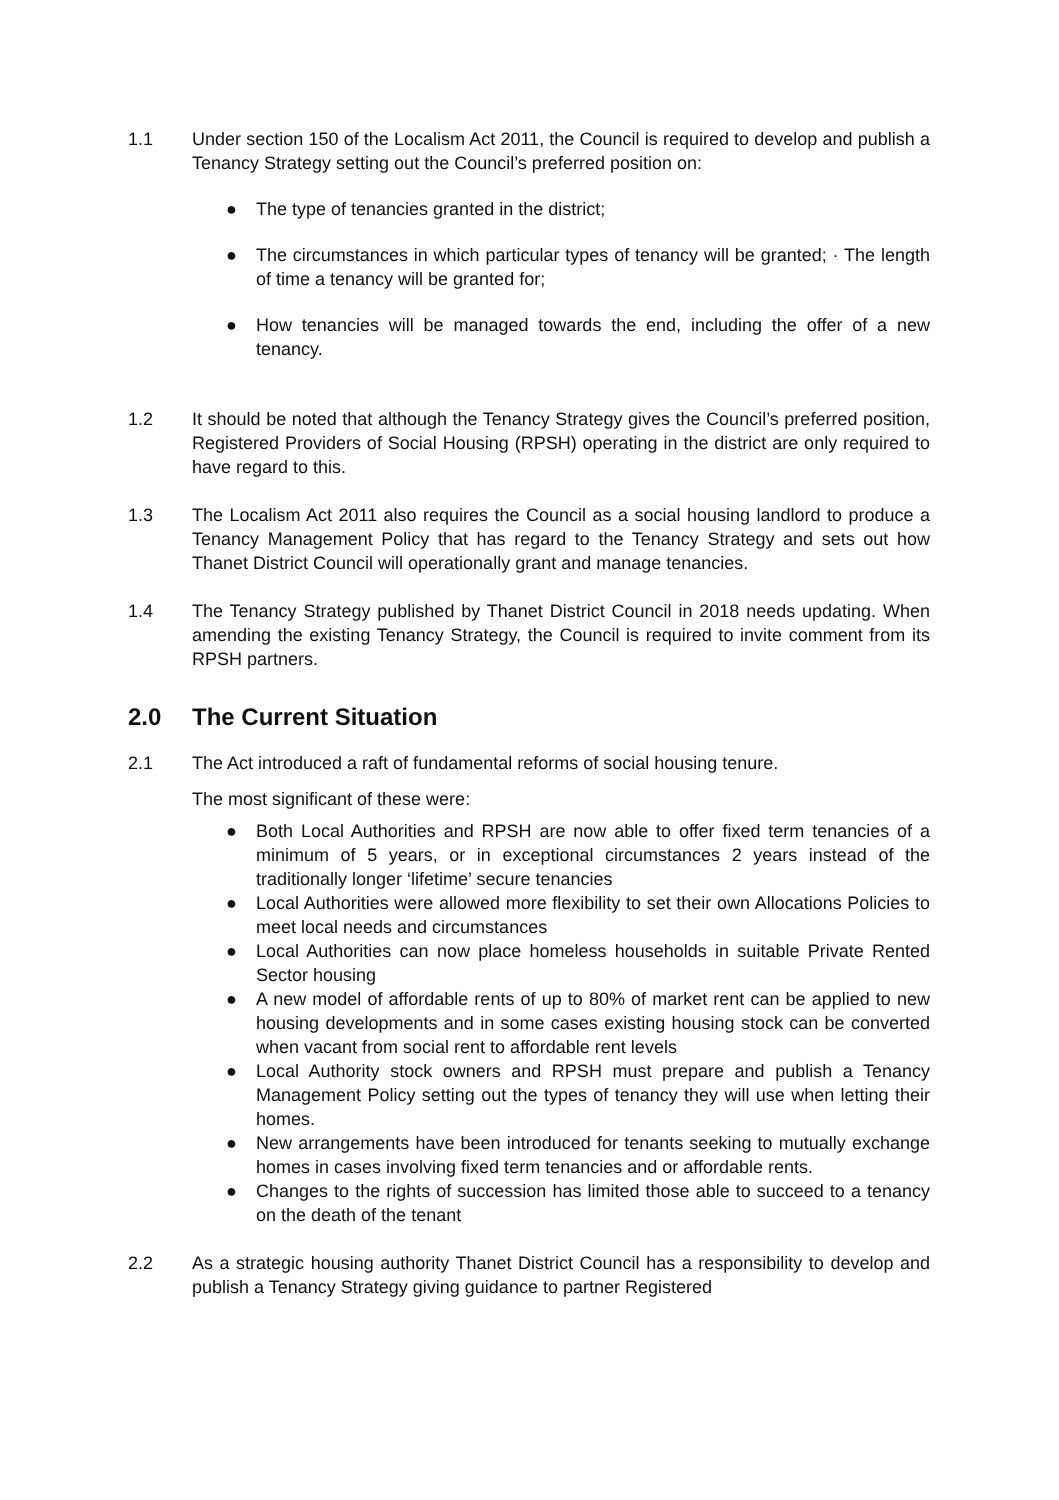1.1 Under section 150 of the Localism Act 2011, the Council is required to develop and publish a Tenancy Strategy setting out the Council’s preferred position on:
● The type of tenancies granted in the district;
● The circumstances in which particular types of tenancy will be granted; · The length of time a tenancy will be granted for;
● How tenancies will be managed towards the end, including the offer of a new tenancy.
1.2 It should be noted that although the Tenancy Strategy gives the Council’s preferred position, Registered Providers of Social Housing (RPSH) operating in the district are only required to have regard to this.
1.3 The Localism Act 2011 also requires the Council as a social housing landlord to produce a Tenancy Management Policy that has regard to the Tenancy Strategy and sets out how Thanet District Council will operationally grant and manage tenancies.
1.4 The Tenancy Strategy published by Thanet District Council in 2018 needs updating. When amending the existing Tenancy Strategy, the Council is required to invite comment from its RPSH partners.
2.0 The Current Situation
2.1 The Act introduced a raft of fundamental reforms of social housing tenure.
The most significant of these were:
● Both Local Authorities and RPSH are now able to offer fixed term tenancies of a minimum of 5 years, or in exceptional circumstances 2 years instead of the traditionally longer ‘lifetime’ secure tenancies
● Local Authorities were allowed more flexibility to set their own Allocations Policies to meet local needs and circumstances
● Local Authorities can now place homeless households in suitable Private Rented Sector housing
● A new model of affordable rents of up to 80% of market rent can be applied to new housing developments and in some cases existing housing stock can be converted when vacant from social rent to affordable rent levels
● Local Authority stock owners and RPSH must prepare and publish a Tenancy Management Policy setting out the types of tenancy they will use when letting their homes.
● New arrangements have been introduced for tenants seeking to mutually exchange homes in cases involving fixed term tenancies and or affordable rents.
● Changes to the rights of succession has limited those able to succeed to a tenancy on the death of the tenant
2.2 As a strategic housing authority Thanet District Council has a responsibility to develop and publish a Tenancy Strategy giving guidance to partner Registered